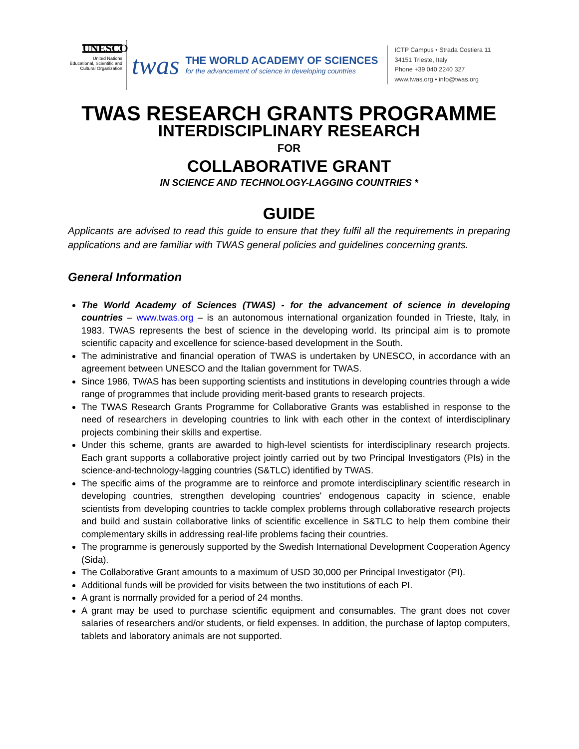UNESCO
United Nations
Educational, Scientific and
Cultural Organization
twas
THE WORLD ACADEMY OF SCIENCES
for the advancement of science in developing countries
ICTP Campus • Strada Costiera 11
34151 Trieste, Italy
Phone +39 040 2240 327
www.twas.org • info@twas.org
TWAS RESEARCH GRANTS PROGRAMME
INTERDISCIPLINARY RESEARCH
FOR
COLLABORATIVE GRANT
IN SCIENCE AND TECHNOLOGY-LAGGING COUNTRIES *
GUIDE
Applicants are advised to read this guide to ensure that they fulfil all the requirements in preparing applications and are familiar with TWAS general policies and guidelines concerning grants.
General Information
The World Academy of Sciences (TWAS) - for the advancement of science in developing countries – www.twas.org – is an autonomous international organization founded in Trieste, Italy, in 1983. TWAS represents the best of science in the developing world. Its principal aim is to promote scientific capacity and excellence for science-based development in the South.
The administrative and financial operation of TWAS is undertaken by UNESCO, in accordance with an agreement between UNESCO and the Italian government for TWAS.
Since 1986, TWAS has been supporting scientists and institutions in developing countries through a wide range of programmes that include providing merit-based grants to research projects.
The TWAS Research Grants Programme for Collaborative Grants was established in response to the need of researchers in developing countries to link with each other in the context of interdisciplinary projects combining their skills and expertise.
Under this scheme, grants are awarded to high-level scientists for interdisciplinary research projects. Each grant supports a collaborative project jointly carried out by two Principal Investigators (PIs) in the science-and-technology-lagging countries (S&TLC) identified by TWAS.
The specific aims of the programme are to reinforce and promote interdisciplinary scientific research in developing countries, strengthen developing countries' endogenous capacity in science, enable scientists from developing countries to tackle complex problems through collaborative research projects and build and sustain collaborative links of scientific excellence in S&TLC to help them combine their complementary skills in addressing real-life problems facing their countries.
The programme is generously supported by the Swedish International Development Cooperation Agency (Sida).
The Collaborative Grant amounts to a maximum of USD 30,000 per Principal Investigator (PI).
Additional funds will be provided for visits between the two institutions of each PI.
A grant is normally provided for a period of 24 months.
A grant may be used to purchase scientific equipment and consumables. The grant does not cover salaries of researchers and/or students, or field expenses. In addition, the purchase of laptop computers, tablets and laboratory animals are not supported.